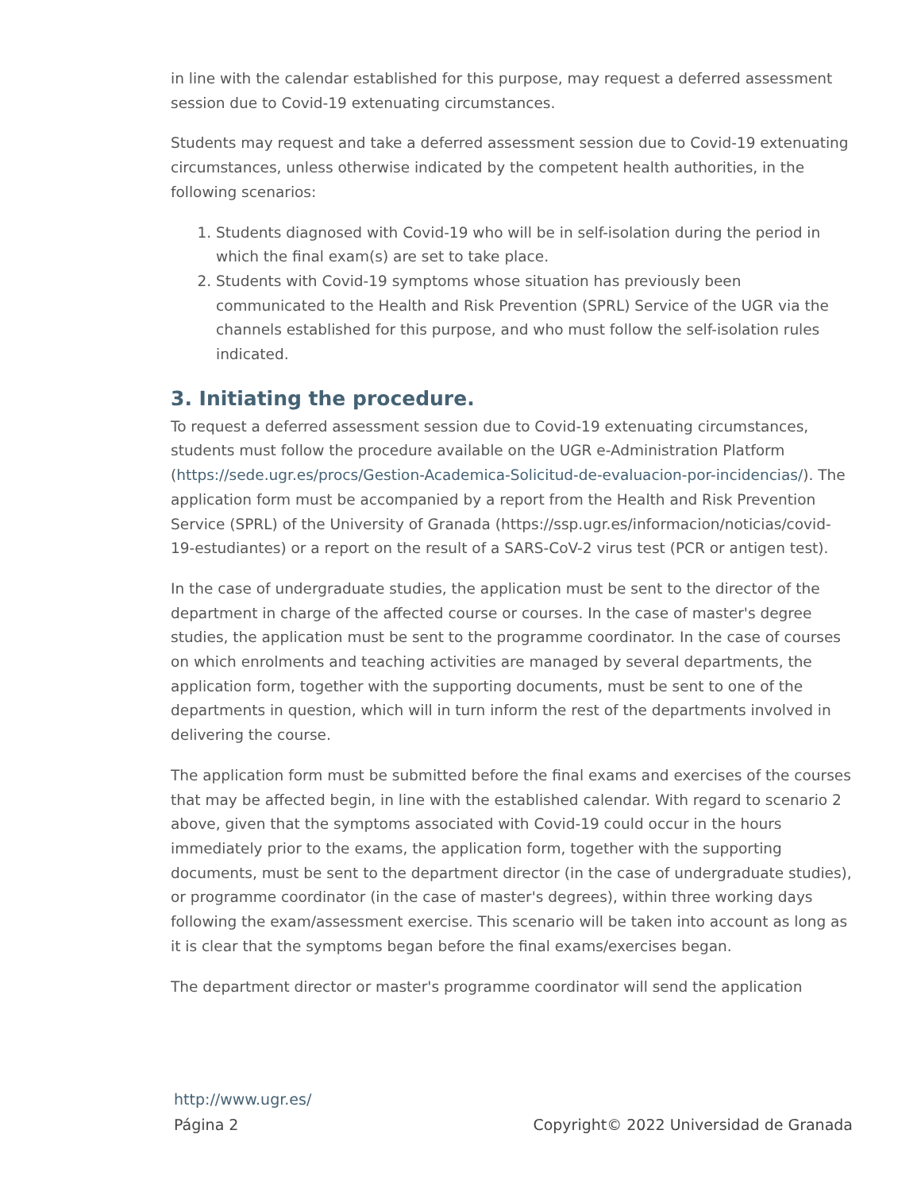in line with the calendar established for this purpose, may request a deferred assessment session due to Covid-19 extenuating circumstances.
Students may request and take a deferred assessment session due to Covid-19 extenuating circumstances, unless otherwise indicated by the competent health authorities, in the following scenarios:
1. Students diagnosed with Covid-19 who will be in self-isolation during the period in which the final exam(s) are set to take place.
2. Students with Covid-19 symptoms whose situation has previously been communicated to the Health and Risk Prevention (SPRL) Service of the UGR via the channels established for this purpose, and who must follow the self-isolation rules indicated.
3. Initiating the procedure.
To request a deferred assessment session due to Covid-19 extenuating circumstances, students must follow the procedure available on the UGR e-Administration Platform (https://sede.ugr.es/procs/Gestion-Academica-Solicitud-de-evaluacion-por-incidencias/). The application form must be accompanied by a report from the Health and Risk Prevention Service (SPRL) of the University of Granada (https://ssp.ugr.es/informacion/noticias/covid-19-estudiantes) or a report on the result of a SARS-CoV-2 virus test (PCR or antigen test).
In the case of undergraduate studies, the application must be sent to the director of the department in charge of the affected course or courses. In the case of master's degree studies, the application must be sent to the programme coordinator. In the case of courses on which enrolments and teaching activities are managed by several departments, the application form, together with the supporting documents, must be sent to one of the departments in question, which will in turn inform the rest of the departments involved in delivering the course.
The application form must be submitted before the final exams and exercises of the courses that may be affected begin, in line with the established calendar. With regard to scenario 2 above, given that the symptoms associated with Covid-19 could occur in the hours immediately prior to the exams, the application form, together with the supporting documents, must be sent to the department director (in the case of undergraduate studies), or programme coordinator (in the case of master's degrees), within three working days following the exam/assessment exercise. This scenario will be taken into account as long as it is clear that the symptoms began before the final exams/exercises began.
The department director or master's programme coordinator will send the application
http://www.ugr.es/
Página 2 Copyright© 2022 Universidad de Granada